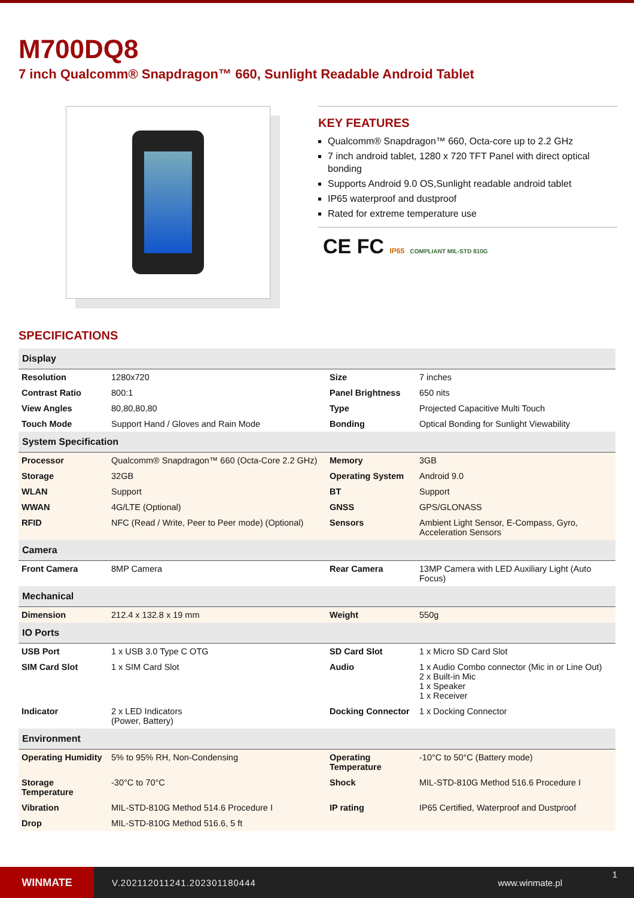M700DQ8
7 inch Qualcomm® Snapdragon™ 660, Sunlight Readable Android Tablet
KEY FEATURES
Qualcomm® Snapdragon™ 660, Octa-core up to 2.2 GHz
7 inch android tablet, 1280 x 720 TFT Panel with direct optical bonding
Supports Android 9.0 OS,Sunlight readable android tablet
IP65 waterproof and dustproof
Rated for extreme temperature use
CE FC IP65 COMPLIANT MIL-STD 810G
SPECIFICATIONS
| Display | | | |
| --- | --- | --- | --- |
| Resolution | 1280x720 | Size | 7 inches |
| Contrast Ratio | 800:1 | Panel Brightness | 650 nits |
| View Angles | 80,80,80,80 | Type | Projected Capacitive Multi Touch |
| Touch Mode | Support Hand / Gloves and Rain Mode | Bonding | Optical Bonding for Sunlight Viewability |
| System Specification | | | |
| Processor | Qualcomm® Snapdragon™ 660 (Octa-Core 2.2 GHz) | Memory | 3GB |
| Storage | 32GB | Operating System | Android 9.0 |
| WLAN | Support | BT | Support |
| WWAN | 4G/LTE (Optional) | GNSS | GPS/GLONASS |
| RFID | NFC (Read / Write, Peer to Peer mode) (Optional) | Sensors | Ambient Light Sensor, E-Compass, Gyro, Acceleration Sensors |
| Camera | | | |
| Front Camera | 8MP Camera | Rear Camera | 13MP Camera with LED Auxiliary Light (Auto Focus) |
| Mechanical | | | |
| Dimension | 212.4 x 132.8 x 19 mm | Weight | 550g |
| IO Ports | | | |
| USB Port | 1 x USB 3.0 Type C OTG | SD Card Slot | 1 x Micro SD Card Slot |
| SIM Card Slot | 1 x SIM Card Slot | Audio | 1 x Audio Combo connector (Mic in or Line Out) 2 x Built-in Mic 1 x Speaker 1 x Receiver |
| Indicator | 2 x LED Indicators (Power, Battery) | Docking Connector | 1 x Docking Connector |
| Environment | | | |
| Operating Humidity | 5% to 95% RH, Non-Condensing | Operating Temperature | -10°C to 50°C (Battery mode) |
| Storage Temperature | -30°C to 70°C | Shock | MIL-STD-810G Method 516.6 Procedure I |
| Vibration | MIL-STD-810G Method 514.6 Procedure I | IP rating | IP65 Certified, Waterproof and Dustproof |
| Drop | MIL-STD-810G Method 516.6, 5 ft | | |
WINMATE
V.202112011241.202301180444 www.winmate.pl
1